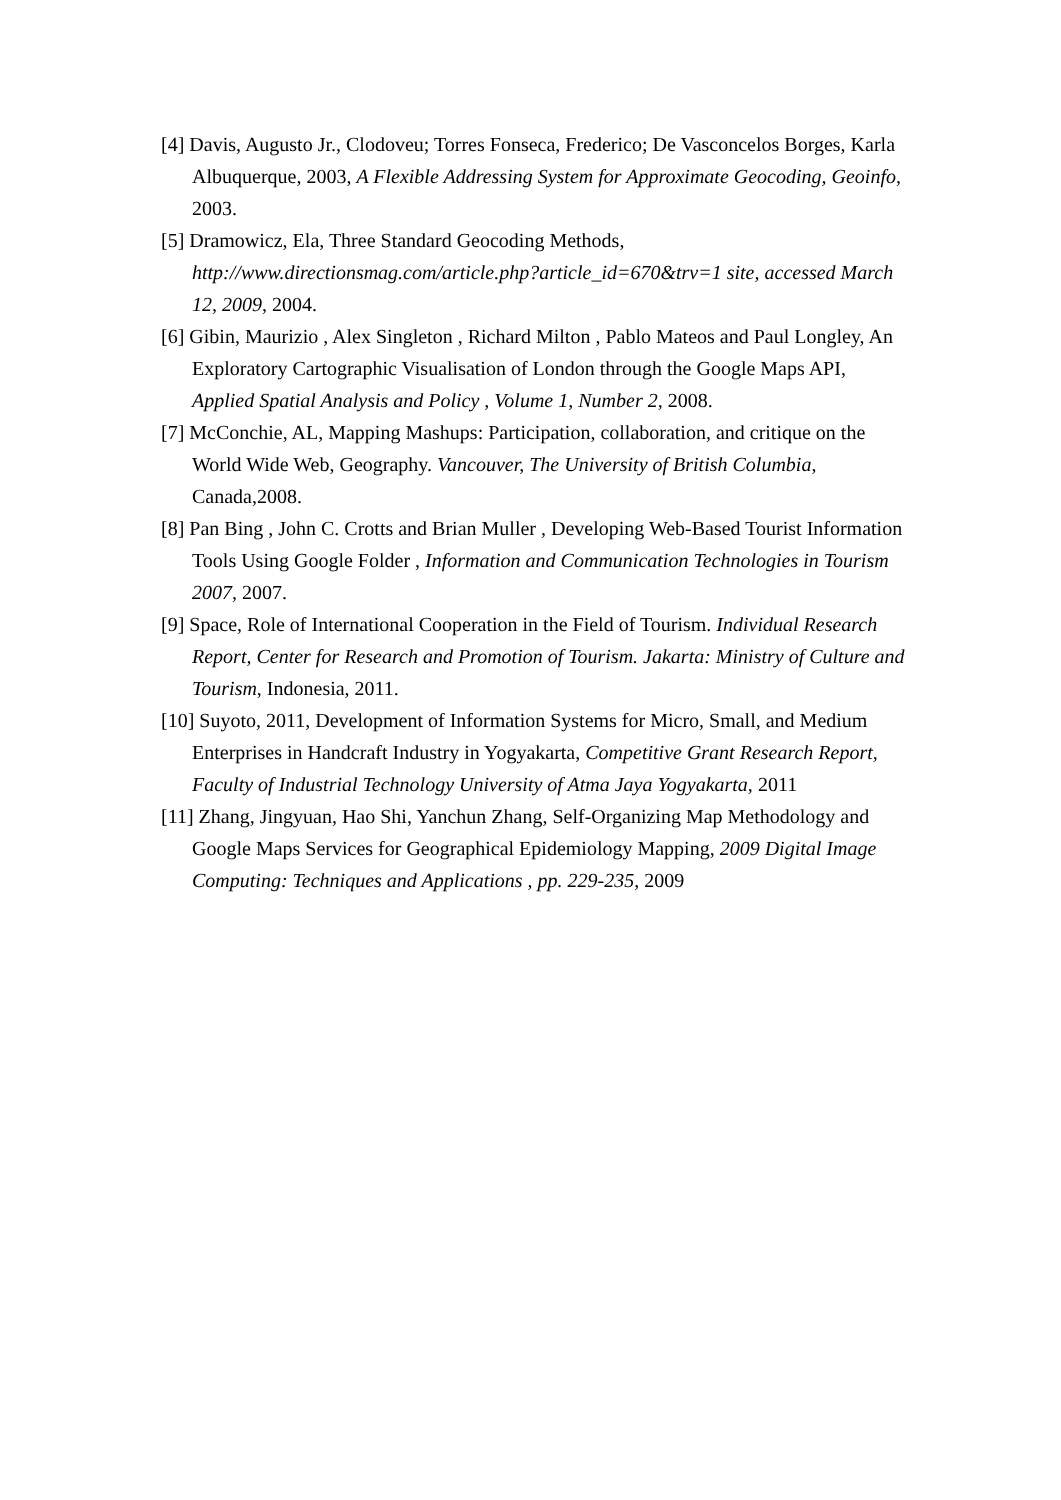[4] Davis, Augusto Jr., Clodoveu; Torres Fonseca, Frederico; De Vasconcelos Borges, Karla Albuquerque, 2003, A Flexible Addressing System for Approximate Geocoding, Geoinfo, 2003.
[5] Dramowicz, Ela, Three Standard Geocoding Methods, http://www.directionsmag.com/article.php?article_id=670&trv=1 site, accessed March 12, 2009, 2004.
[6] Gibin, Maurizio , Alex Singleton , Richard Milton , Pablo Mateos and Paul Longley, An Exploratory Cartographic Visualisation of London through the Google Maps API, Applied Spatial Analysis and Policy , Volume 1, Number 2, 2008.
[7] McConchie, AL, Mapping Mashups: Participation, collaboration, and critique on the World Wide Web, Geography. Vancouver, The University of British Columbia, Canada,2008.
[8] Pan Bing , John C. Crotts and Brian Muller , Developing Web-Based Tourist Information Tools Using Google Folder , Information and Communication Technologies in Tourism 2007, 2007.
[9] Space, Role of International Cooperation in the Field of Tourism. Individual Research Report, Center for Research and Promotion of Tourism. Jakarta: Ministry of Culture and Tourism, Indonesia, 2011.
[10] Suyoto, 2011, Development of Information Systems for Micro, Small, and Medium Enterprises in Handcraft Industry in Yogyakarta, Competitive Grant Research Report, Faculty of Industrial Technology University of Atma Jaya Yogyakarta, 2011
[11] Zhang, Jingyuan, Hao Shi, Yanchun Zhang, Self-Organizing Map Methodology and Google Maps Services for Geographical Epidemiology Mapping, 2009 Digital Image Computing: Techniques and Applications , pp. 229-235, 2009